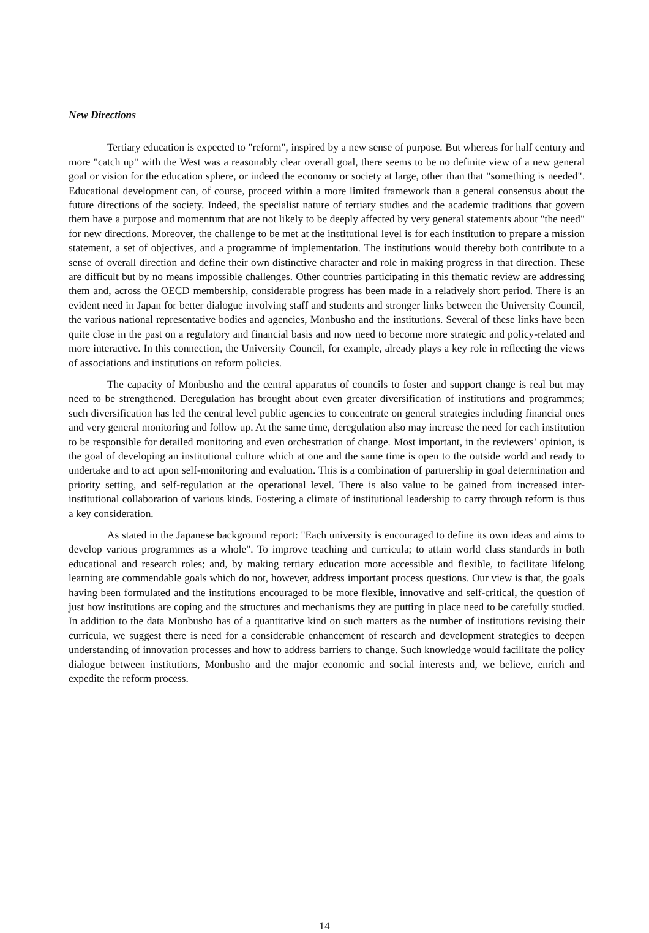New Directions
Tertiary education is expected to "reform", inspired by a new sense of purpose. But whereas for half century and more "catch up" with the West was a reasonably clear overall goal, there seems to be no definite view of a new general goal or vision for the education sphere, or indeed the economy or society at large, other than that "something is needed". Educational development can, of course, proceed within a more limited framework than a general consensus about the future directions of the society. Indeed, the specialist nature of tertiary studies and the academic traditions that govern them have a purpose and momentum that are not likely to be deeply affected by very general statements about "the need" for new directions. Moreover, the challenge to be met at the institutional level is for each institution to prepare a mission statement, a set of objectives, and a programme of implementation. The institutions would thereby both contribute to a sense of overall direction and define their own distinctive character and role in making progress in that direction. These are difficult but by no means impossible challenges. Other countries participating in this thematic review are addressing them and, across the OECD membership, considerable progress has been made in a relatively short period. There is an evident need in Japan for better dialogue involving staff and students and stronger links between the University Council, the various national representative bodies and agencies, Monbusho and the institutions. Several of these links have been quite close in the past on a regulatory and financial basis and now need to become more strategic and policy-related and more interactive. In this connection, the University Council, for example, already plays a key role in reflecting the views of associations and institutions on reform policies.
The capacity of Monbusho and the central apparatus of councils to foster and support change is real but may need to be strengthened. Deregulation has brought about even greater diversification of institutions and programmes; such diversification has led the central level public agencies to concentrate on general strategies including financial ones and very general monitoring and follow up. At the same time, deregulation also may increase the need for each institution to be responsible for detailed monitoring and even orchestration of change. Most important, in the reviewers’ opinion, is the goal of developing an institutional culture which at one and the same time is open to the outside world and ready to undertake and to act upon self-monitoring and evaluation. This is a combination of partnership in goal determination and priority setting, and self-regulation at the operational level. There is also value to be gained from increased inter-institutional collaboration of various kinds. Fostering a climate of institutional leadership to carry through reform is thus a key consideration.
As stated in the Japanese background report: "Each university is encouraged to define its own ideas and aims to develop various programmes as a whole". To improve teaching and curricula; to attain world class standards in both educational and research roles; and, by making tertiary education more accessible and flexible, to facilitate lifelong learning are commendable goals which do not, however, address important process questions. Our view is that, the goals having been formulated and the institutions encouraged to be more flexible, innovative and self-critical, the question of just how institutions are coping and the structures and mechanisms they are putting in place need to be carefully studied. In addition to the data Monbusho has of a quantitative kind on such matters as the number of institutions revising their curricula, we suggest there is need for a considerable enhancement of research and development strategies to deepen understanding of innovation processes and how to address barriers to change. Such knowledge would facilitate the policy dialogue between institutions, Monbusho and the major economic and social interests and, we believe, enrich and expedite the reform process.
14